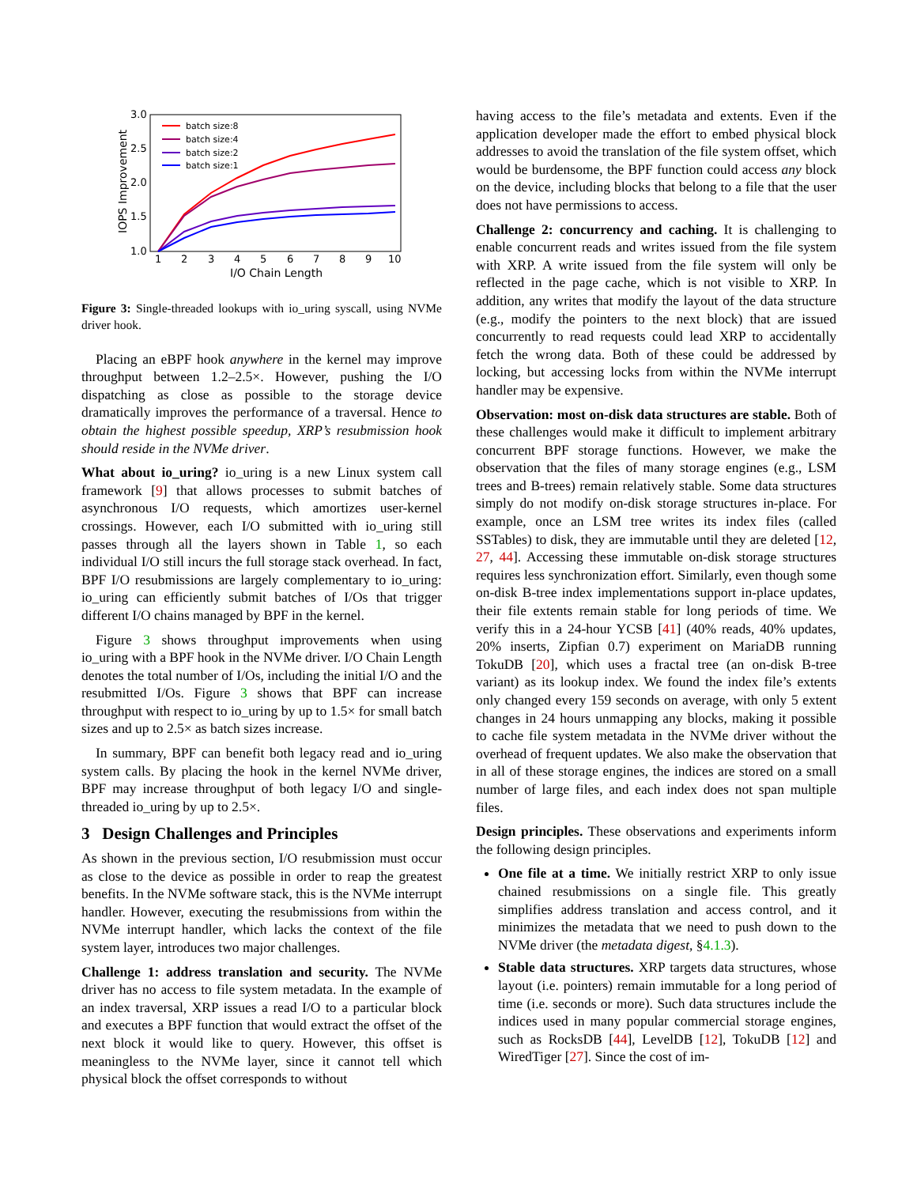3.0
2.5
2.0
1.5
1.0
1
2
3
4
5
6
7
8
9
10
I/O Chain Length
IOPS Improvement
batch size:8
batch size:4
batch size:2
batch size:1
Figure 3: Single-threaded lookups with io_uring syscall, using NVMe driver hook.
Placing an eBPF hook anywhere in the kernel may improve throughput between 1.2–2.5×. However, pushing the I/O dispatching as close as possible to the storage device dramatically improves the performance of a traversal. Hence to obtain the highest possible speedup, XRP’s resubmission hook should reside in the NVMe driver.
What about io_uring? io_uring is a new Linux system call framework [9] that allows processes to submit batches of asynchronous I/O requests, which amortizes user-kernel crossings. However, each I/O submitted with io_uring still passes through all the layers shown in Table 1, so each individual I/O still incurs the full storage stack overhead. In fact, BPF I/O resubmissions are largely complementary to io_uring: io_uring can efficiently submit batches of I/Os that trigger different I/O chains managed by BPF in the kernel.
Figure 3 shows throughput improvements when using io_uring with a BPF hook in the NVMe driver. I/O Chain Length denotes the total number of I/Os, including the initial I/O and the resubmitted I/Os. Figure 3 shows that BPF can increase throughput with respect to io_uring by up to 1.5× for small batch sizes and up to 2.5× as batch sizes increase.
In summary, BPF can benefit both legacy read and io_uring system calls. By placing the hook in the kernel NVMe driver, BPF may increase throughput of both legacy I/O and single-threaded io_uring by up to 2.5×.
3 Design Challenges and Principles
As shown in the previous section, I/O resubmission must occur as close to the device as possible in order to reap the greatest benefits. In the NVMe software stack, this is the NVMe interrupt handler. However, executing the resubmissions from within the NVMe interrupt handler, which lacks the context of the file system layer, introduces two major challenges.
Challenge 1: address translation and security. The NVMe driver has no access to file system metadata. In the example of an index traversal, XRP issues a read I/O to a particular block and executes a BPF function that would extract the offset of the next block it would like to query. However, this offset is meaningless to the NVMe layer, since it cannot tell which physical block the offset corresponds to without
having access to the file’s metadata and extents. Even if the application developer made the effort to embed physical block addresses to avoid the translation of the file system offset, which would be burdensome, the BPF function could access any block on the device, including blocks that belong to a file that the user does not have permissions to access.
Challenge 2: concurrency and caching. It is challenging to enable concurrent reads and writes issued from the file system with XRP. A write issued from the file system will only be reflected in the page cache, which is not visible to XRP. In addition, any writes that modify the layout of the data structure (e.g., modify the pointers to the next block) that are issued concurrently to read requests could lead XRP to accidentally fetch the wrong data. Both of these could be addressed by locking, but accessing locks from within the NVMe interrupt handler may be expensive.
Observation: most on-disk data structures are stable. Both of these challenges would make it difficult to implement arbitrary concurrent BPF storage functions. However, we make the observation that the files of many storage engines (e.g., LSM trees and B-trees) remain relatively stable. Some data structures simply do not modify on-disk storage structures in-place. For example, once an LSM tree writes its index files (called SSTables) to disk, they are immutable until they are deleted [12, 27, 44]. Accessing these immutable on-disk storage structures requires less synchronization effort. Similarly, even though some on-disk B-tree index implementations support in-place updates, their file extents remain stable for long periods of time. We verify this in a 24-hour YCSB [41] (40% reads, 40% updates, 20% inserts, Zipfian 0.7) experiment on MariaDB running TokuDB [20], which uses a fractal tree (an on-disk B-tree variant) as its lookup index. We found the index file’s extents only changed every 159 seconds on average, with only 5 extent changes in 24 hours unmapping any blocks, making it possible to cache file system metadata in the NVMe driver without the overhead of frequent updates. We also make the observation that in all of these storage engines, the indices are stored on a small number of large files, and each index does not span multiple files.
Design principles. These observations and experiments inform the following design principles.
One file at a time. We initially restrict XRP to only issue chained resubmissions on a single file. This greatly simplifies address translation and access control, and it minimizes the metadata that we need to push down to the NVMe driver (the metadata digest, §4.1.3).
Stable data structures. XRP targets data structures, whose layout (i.e. pointers) remain immutable for a long period of time (i.e. seconds or more). Such data structures include the indices used in many popular commercial storage engines, such as RocksDB [44], LevelDB [12], TokuDB [12] and WiredTiger [27]. Since the cost of im-